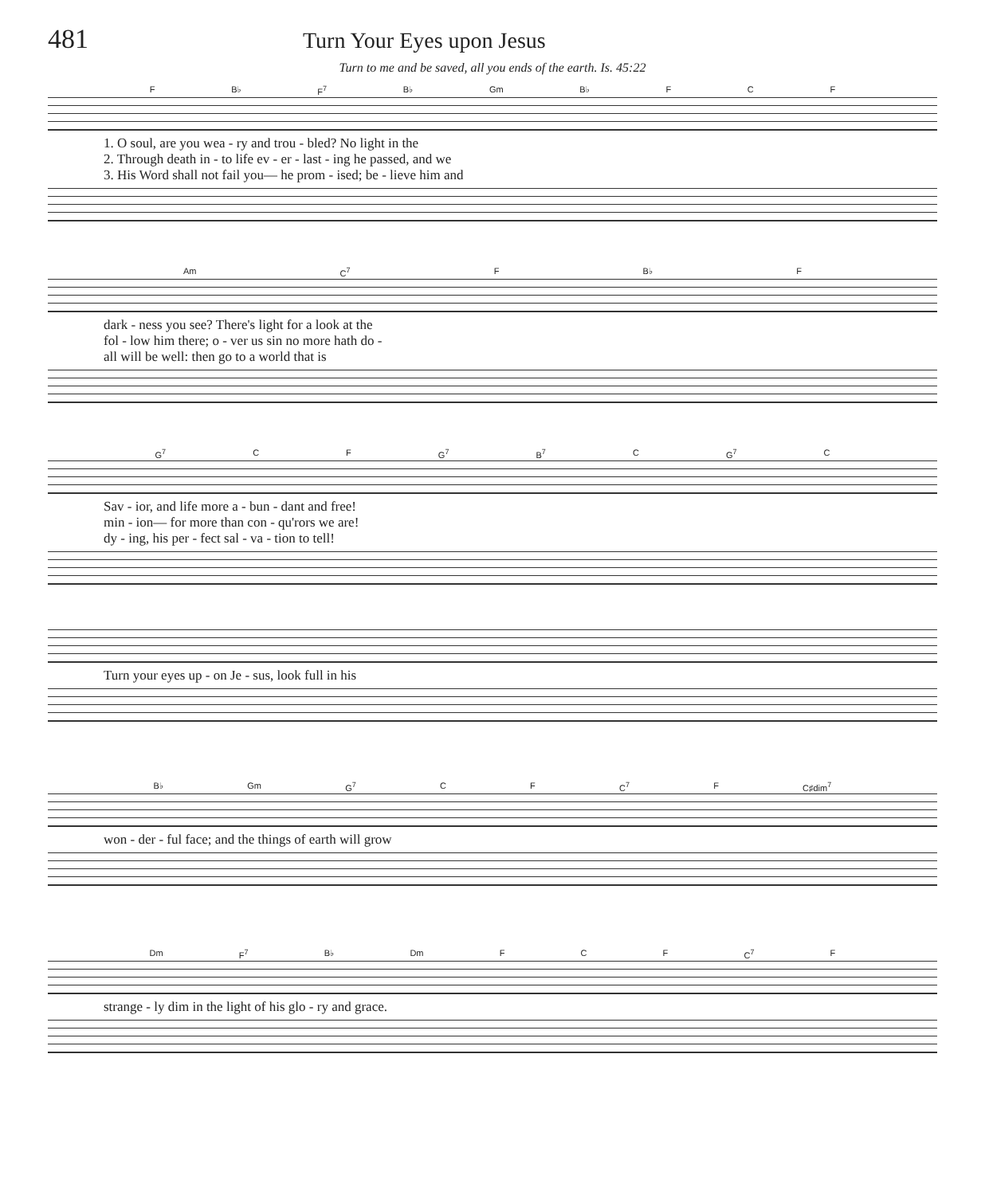481
Turn Your Eyes upon Jesus
Turn to me and be saved, all you ends of the earth. Is. 45:22
F B♭ F<sup>7</sup> B♭ Gm B♭ F C F
1. O soul, are you wea - ry and trou - bled? No light in the
2. Through death in - to life ev - er - last - ing he passed, and we
3. His Word shall not fail you— he prom - ised; be - lieve him and
Am C<sup>7</sup> F B♭ F
dark - ness you see? There's light for a look at the
fol - low him there; o - ver us sin no more hath do -
all will be well: then go to a world that is
G<sup>7</sup> C F G<sup>7</sup> B<sup>7</sup> C G<sup>7</sup> C
Sav - ior, and life more a - bun - dant and free!
min - ion— for more than con - qu'rors we are!
dy - ing, his per - fect sal - va - tion to tell!
Turn your eyes up - on Je - sus, look full in his
B♭ Gm G<sup>7</sup> C F C<sup>7</sup> F C♯dim<sup>7</sup>
won - der - ful face; and the things of earth will grow
Dm F<sup>7</sup> B♭ Dm F C F C<sup>7</sup> F
strange - ly dim in the light of his glo - ry and grace.